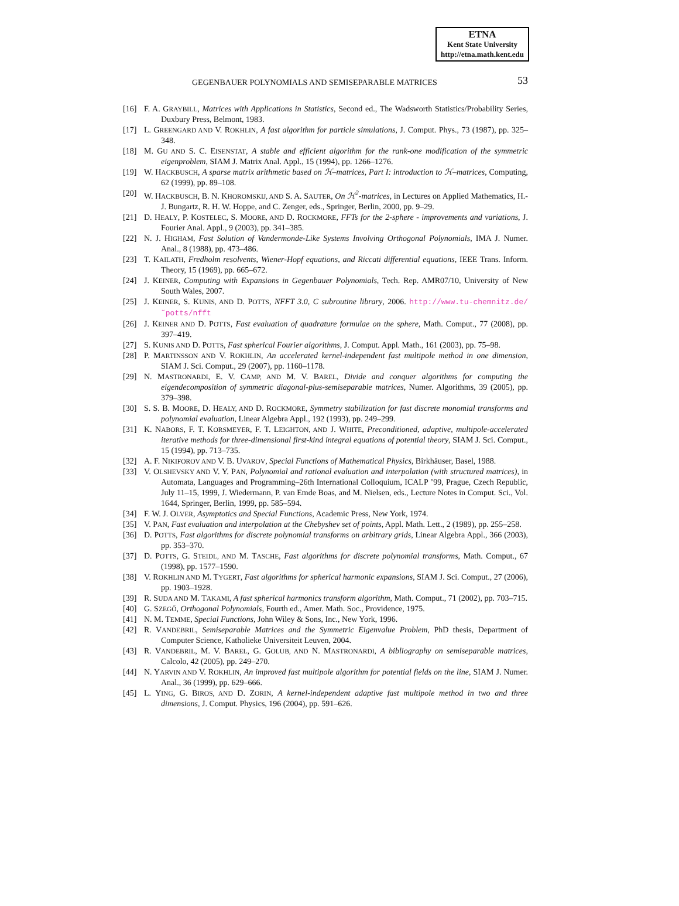ETNA
Kent State University
http://etna.math.kent.edu
GEGENBAUER POLYNOMIALS AND SEMISEPARABLE MATRICES 53
[16] F. A. GRAYBILL, Matrices with Applications in Statistics, Second ed., The Wadsworth Statistics/Probability Series, Duxbury Press, Belmont, 1983.
[17] L. GREENGARD AND V. ROKHLIN, A fast algorithm for particle simulations, J. Comput. Phys., 73 (1987), pp. 325–348.
[18] M. GU AND S. C. EISENSTAT, A stable and efficient algorithm for the rank-one modification of the symmetric eigenproblem, SIAM J. Matrix Anal. Appl., 15 (1994), pp. 1266–1276.
[19] W. HACKBUSCH, A sparse matrix arithmetic based on ℋ–matrices, Part I: introduction to ℋ–matrices, Computing, 62 (1999), pp. 89–108.
[20] W. HACKBUSCH, B. N. KHOROMSKIJ, AND S. A. SAUTER, On ℋ<sup>2</sup>-matrices, in Lectures on Applied Mathematics, H.-J. Bungartz, R. H. W. Hoppe, and C. Zenger, eds., Springer, Berlin, 2000, pp. 9–29.
[21] D. HEALY, P. KOSTELEC, S. MOORE, AND D. ROCKMORE, FFTs for the 2-sphere - improvements and variations, J. Fourier Anal. Appl., 9 (2003), pp. 341–385.
[22] N. J. HIGHAM, Fast Solution of Vandermonde-Like Systems Involving Orthogonal Polynomials, IMA J. Numer. Anal., 8 (1988), pp. 473–486.
[23] T. KAILATH, Fredholm resolvents, Wiener-Hopf equations, and Riccati differential equations, IEEE Trans. Inform. Theory, 15 (1969), pp. 665–672.
[24] J. KEINER, Computing with Expansions in Gegenbauer Polynomials, Tech. Rep. AMR07/10, University of New South Wales, 2007.
[25] J. KEINER, S. KUNIS, AND D. POTTS, NFFT 3.0, C subroutine library, 2006. http://www.tu-chemnitz.de/˜potts/nfft
[26] J. KEINER AND D. POTTS, Fast evaluation of quadrature formulae on the sphere, Math. Comput., 77 (2008), pp. 397–419.
[27] S. KUNIS AND D. POTTS, Fast spherical Fourier algorithms, J. Comput. Appl. Math., 161 (2003), pp. 75–98.
[28] P. MARTINSSON AND V. ROKHLIN, An accelerated kernel-independent fast multipole method in one dimension, SIAM J. Sci. Comput., 29 (2007), pp. 1160–1178.
[29] N. MASTRONARDI, E. V. CAMP, AND M. V. BAREL, Divide and conquer algorithms for computing the eigendecomposition of symmetric diagonal-plus-semiseparable matrices, Numer. Algorithms, 39 (2005), pp. 379–398.
[30] S. S. B. MOORE, D. HEALY, AND D. ROCKMORE, Symmetry stabilization for fast discrete monomial transforms and polynomial evaluation, Linear Algebra Appl., 192 (1993), pp. 249–299.
[31] K. NABORS, F. T. KORSMEYER, F. T. LEIGHTON, AND J. WHITE, Preconditioned, adaptive, multipole-accelerated iterative methods for three-dimensional first-kind integral equations of potential theory, SIAM J. Sci. Comput., 15 (1994), pp. 713–735.
[32] A. F. NIKIFOROV AND V. B. UVAROV, Special Functions of Mathematical Physics, Birkhäuser, Basel, 1988.
[33] V. OLSHEVSKY AND V. Y. PAN, Polynomial and rational evaluation and interpolation (with structured matrices), in Automata, Languages and Programming–26th International Colloquium, ICALP ’99, Prague, Czech Republic, July 11–15, 1999, J. Wiedermann, P. van Emde Boas, and M. Nielsen, eds., Lecture Notes in Comput. Sci., Vol. 1644, Springer, Berlin, 1999, pp. 585–594.
[34] F. W. J. OLVER, Asymptotics and Special Functions, Academic Press, New York, 1974.
[35] V. PAN, Fast evaluation and interpolation at the Chebyshev set of points, Appl. Math. Lett., 2 (1989), pp. 255–258.
[36] D. POTTS, Fast algorithms for discrete polynomial transforms on arbitrary grids, Linear Algebra Appl., 366 (2003), pp. 353–370.
[37] D. POTTS, G. STEIDL, AND M. TASCHE, Fast algorithms for discrete polynomial transforms, Math. Comput., 67 (1998), pp. 1577–1590.
[38] V. ROKHLIN AND M. TYGERT, Fast algorithms for spherical harmonic expansions, SIAM J. Sci. Comput., 27 (2006), pp. 1903–1928.
[39] R. SUDA AND M. TAKAMI, A fast spherical harmonics transform algorithm, Math. Comput., 71 (2002), pp. 703–715.
[40] G. SZEGŐ, Orthogonal Polynomials, Fourth ed., Amer. Math. Soc., Providence, 1975.
[41] N. M. TEMME, Special Functions, John Wiley & Sons, Inc., New York, 1996.
[42] R. VANDEBRIL, Semiseparable Matrices and the Symmetric Eigenvalue Problem, PhD thesis, Department of Computer Science, Katholieke Universiteit Leuven, 2004.
[43] R. VANDEBRIL, M. V. BAREL, G. GOLUB, AND N. MASTRONARDI, A bibliography on semiseparable matrices, Calcolo, 42 (2005), pp. 249–270.
[44] N. YARVIN AND V. ROKHLIN, An improved fast multipole algorithm for potential fields on the line, SIAM J. Numer. Anal., 36 (1999), pp. 629–666.
[45] L. YING, G. BIROS, AND D. ZORIN, A kernel-independent adaptive fast multipole method in two and three dimensions, J. Comput. Physics, 196 (2004), pp. 591–626.